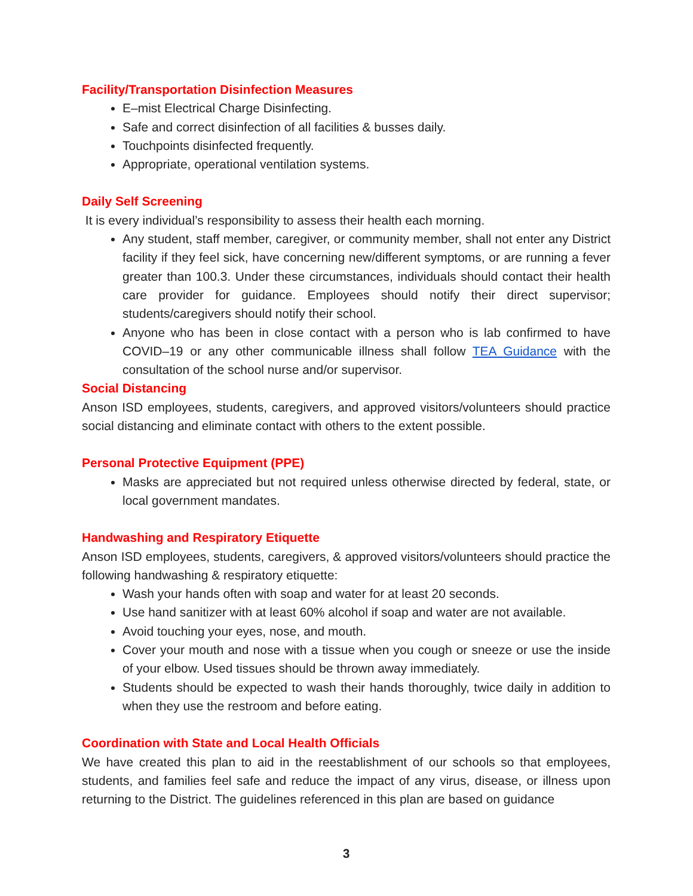Facility/Transportation Disinfection Measures
E–mist Electrical Charge Disinfecting.
Safe and correct disinfection of all facilities & busses daily.
Touchpoints disinfected frequently.
Appropriate, operational ventilation systems.
Daily Self Screening
It is every individual’s responsibility to assess their health each morning.
Any student, staff member, caregiver, or community member, shall not enter any District facility if they feel sick, have concerning new/different symptoms, or are running a fever greater than 100.3. Under these circumstances, individuals should contact their health care provider for guidance. Employees should notify their direct supervisor; students/caregivers should notify their school.
Anyone who has been in close contact with a person who is lab confirmed to have COVID–19 or any other communicable illness shall follow TEA Guidance with the consultation of the school nurse and/or supervisor.
Social Distancing
Anson ISD employees, students, caregivers, and approved visitors/volunteers should practice social distancing and eliminate contact with others to the extent possible.
Personal Protective Equipment (PPE)
Masks are appreciated but not required unless otherwise directed by federal, state, or local government mandates.
Handwashing and Respiratory Etiquette
Anson ISD employees, students, caregivers, & approved visitors/volunteers should practice the following handwashing & respiratory etiquette:
Wash your hands often with soap and water for at least 20 seconds.
Use hand sanitizer with at least 60% alcohol if soap and water are not available.
Avoid touching your eyes, nose, and mouth.
Cover your mouth and nose with a tissue when you cough or sneeze or use the inside of your elbow. Used tissues should be thrown away immediately.
Students should be expected to wash their hands thoroughly, twice daily in addition to when they use the restroom and before eating.
Coordination with State and Local Health Officials
We have created this plan to aid in the reestablishment of our schools so that employees, students, and families feel safe and reduce the impact of any virus, disease, or illness upon returning to the District. The guidelines referenced in this plan are based on guidance
3